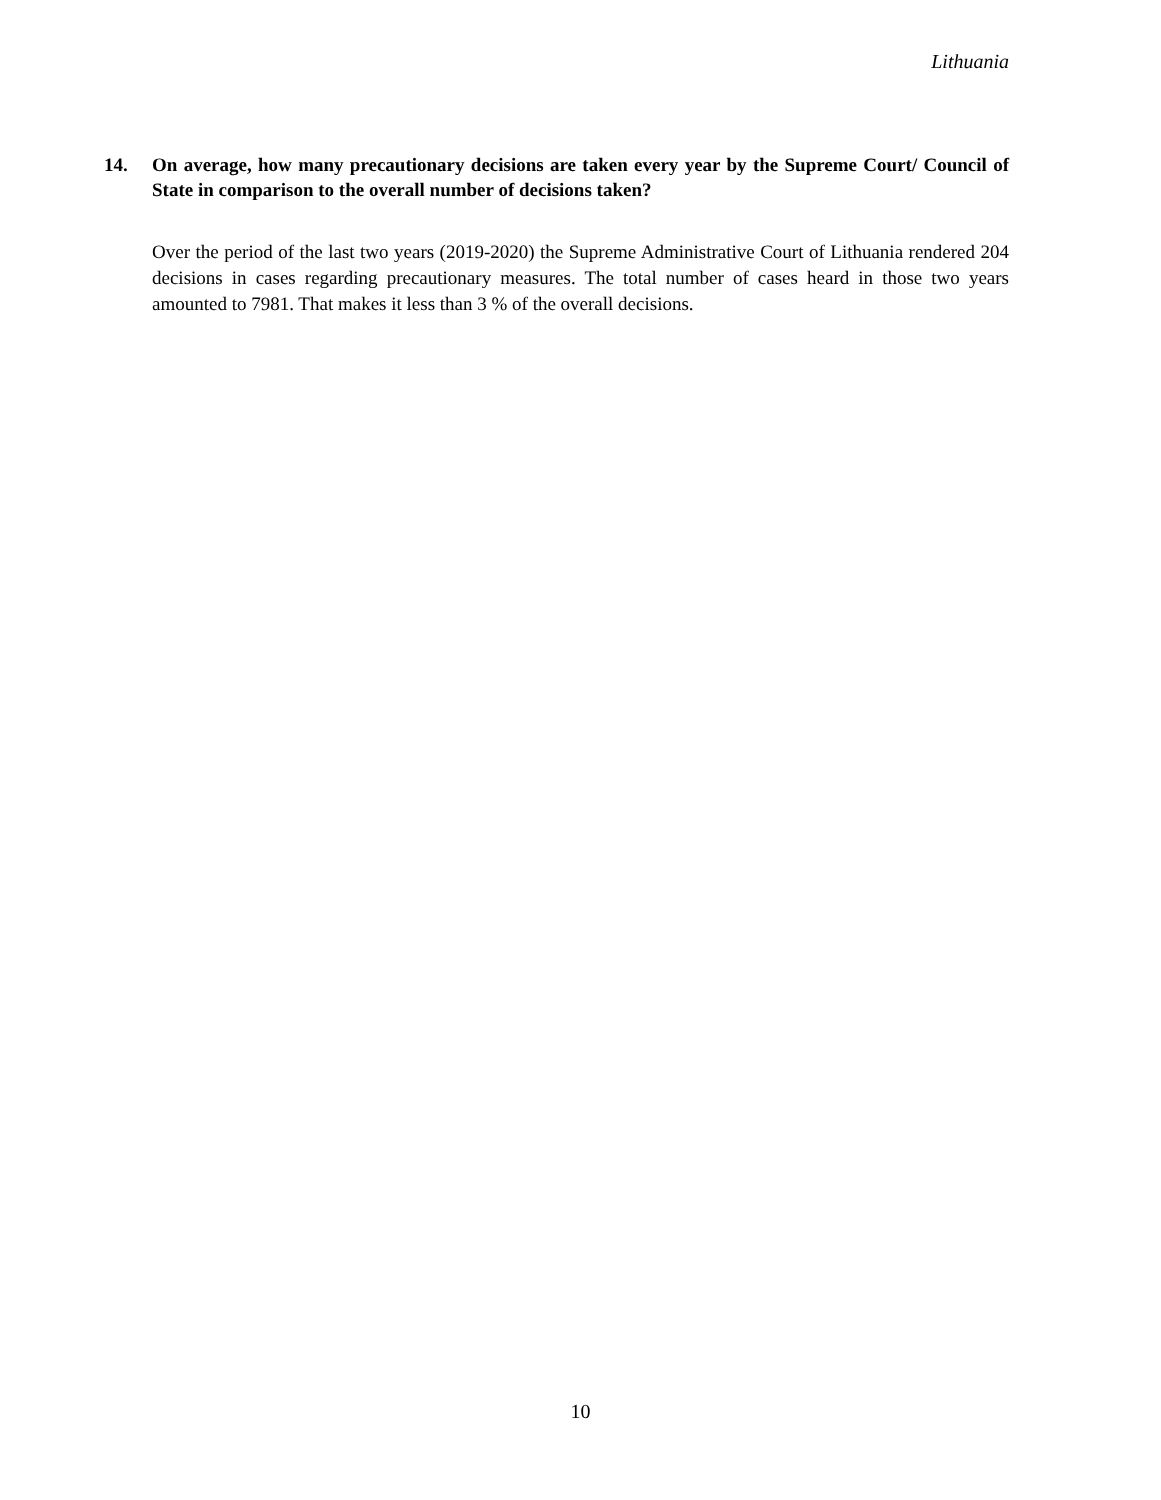Lithuania
14. On average, how many precautionary decisions are taken every year by the Supreme Court/ Council of State in comparison to the overall number of decisions taken?
Over the period of the last two years (2019-2020) the Supreme Administrative Court of Lithuania rendered 204 decisions in cases regarding precautionary measures. The total number of cases heard in those two years amounted to 7981. That makes it less than 3 % of the overall decisions.
10